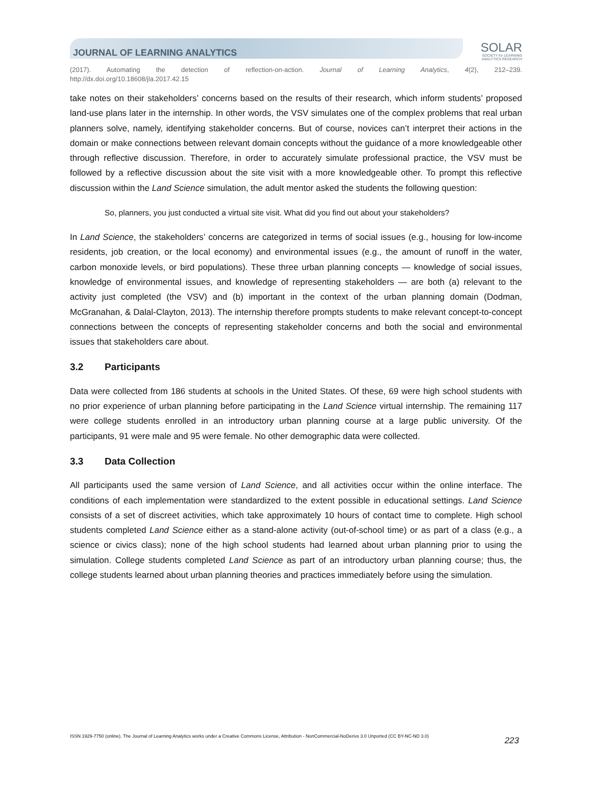JOURNAL OF LEARNING ANALYTICS
SOLAR
SOCIETY for LEARNING
ANALYTICS RESEARCH
(2017). Automating the detection of reflection-on-action. Journal of Learning Analytics, 4(2), 212–239.
http://dx.doi.org/10.18608/jla.2017.42.15
take notes on their stakeholders’ concerns based on the results of their research, which inform students’ proposed land-use plans later in the internship. In other words, the VSV simulates one of the complex problems that real urban planners solve, namely, identifying stakeholder concerns. But of course, novices can’t interpret their actions in the domain or make connections between relevant domain concepts without the guidance of a more knowledgeable other through reflective discussion. Therefore, in order to accurately simulate professional practice, the VSV must be followed by a reflective discussion about the site visit with a more knowledgeable other. To prompt this reflective discussion within the Land Science simulation, the adult mentor asked the students the following question:
So, planners, you just conducted a virtual site visit. What did you find out about your stakeholders?
In Land Science, the stakeholders’ concerns are categorized in terms of social issues (e.g., housing for low-income residents, job creation, or the local economy) and environmental issues (e.g., the amount of runoff in the water, carbon monoxide levels, or bird populations). These three urban planning concepts — knowledge of social issues, knowledge of environmental issues, and knowledge of representing stakeholders — are both (a) relevant to the activity just completed (the VSV) and (b) important in the context of the urban planning domain (Dodman, McGranahan, & Dalal-Clayton, 2013). The internship therefore prompts students to make relevant concept-to-concept connections between the concepts of representing stakeholder concerns and both the social and environmental issues that stakeholders care about.
3.2 Participants
Data were collected from 186 students at schools in the United States. Of these, 69 were high school students with no prior experience of urban planning before participating in the Land Science virtual internship. The remaining 117 were college students enrolled in an introductory urban planning course at a large public university. Of the participants, 91 were male and 95 were female. No other demographic data were collected.
3.3 Data Collection
All participants used the same version of Land Science, and all activities occur within the online interface. The conditions of each implementation were standardized to the extent possible in educational settings. Land Science consists of a set of discreet activities, which take approximately 10 hours of contact time to complete. High school students completed Land Science either as a stand-alone activity (out-of-school time) or as part of a class (e.g., a science or civics class); none of the high school students had learned about urban planning prior to using the simulation. College students completed Land Science as part of an introductory urban planning course; thus, the college students learned about urban planning theories and practices immediately before using the simulation.
ISSN 1929-7750 (online). The Journal of Learning Analytics works under a Creative Commons License, Attribution - NonCommercial-NoDerivs 3.0 Unported (CC BY-NC-ND 3.0) 223